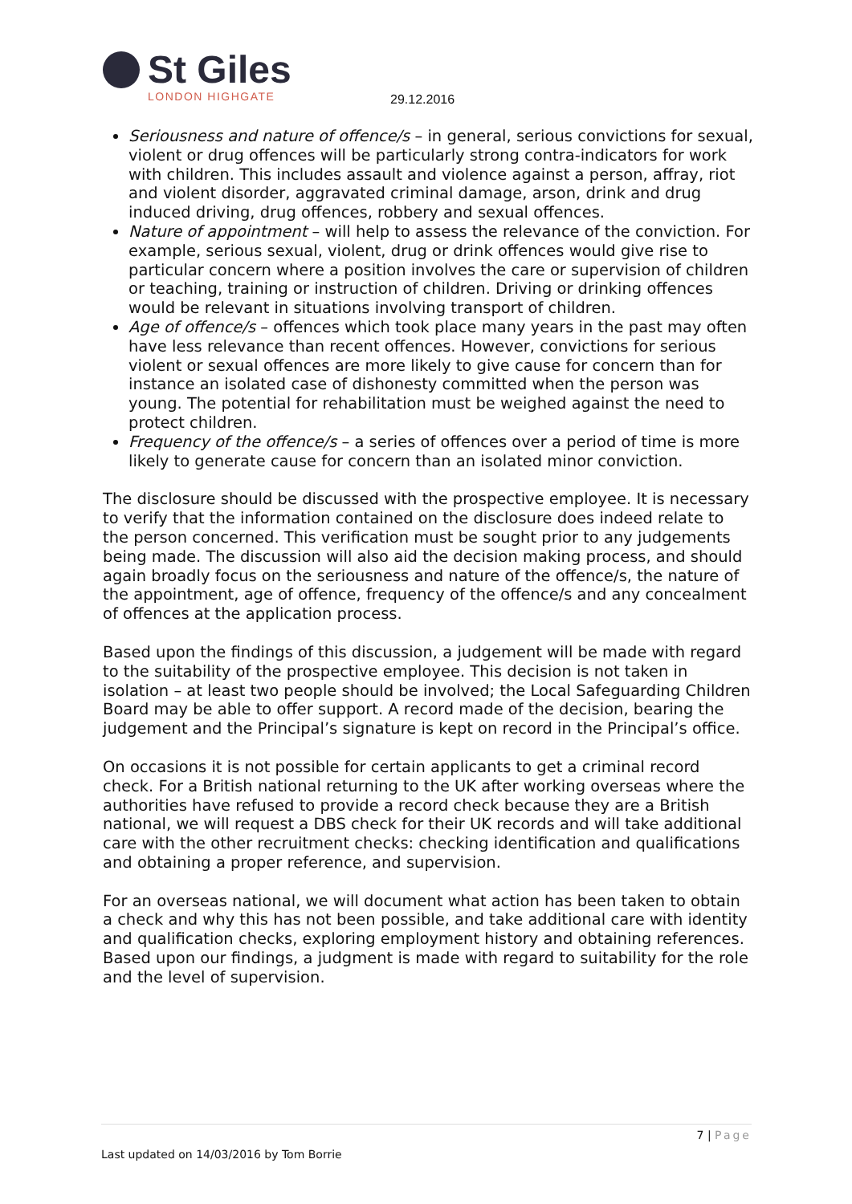St Giles
LONDON HIGHGATE
29.12.2016
Seriousness and nature of offence/s – in general, serious convictions for sexual, violent or drug offences will be particularly strong contra-indicators for work with children. This includes assault and violence against a person, affray, riot and violent disorder, aggravated criminal damage, arson, drink and drug induced driving, drug offences, robbery and sexual offences.
Nature of appointment – will help to assess the relevance of the conviction. For example, serious sexual, violent, drug or drink offences would give rise to particular concern where a position involves the care or supervision of children or teaching, training or instruction of children. Driving or drinking offences would be relevant in situations involving transport of children.
Age of offence/s – offences which took place many years in the past may often have less relevance than recent offences. However, convictions for serious violent or sexual offences are more likely to give cause for concern than for instance an isolated case of dishonesty committed when the person was young. The potential for rehabilitation must be weighed against the need to protect children.
Frequency of the offence/s – a series of offences over a period of time is more likely to generate cause for concern than an isolated minor conviction.
The disclosure should be discussed with the prospective employee. It is necessary to verify that the information contained on the disclosure does indeed relate to the person concerned. This verification must be sought prior to any judgements being made. The discussion will also aid the decision making process, and should again broadly focus on the seriousness and nature of the offence/s, the nature of the appointment, age of offence, frequency of the offence/s and any concealment of offences at the application process.
Based upon the findings of this discussion, a judgement will be made with regard to the suitability of the prospective employee. This decision is not taken in isolation – at least two people should be involved; the Local Safeguarding Children Board may be able to offer support. A record made of the decision, bearing the judgement and the Principal’s signature is kept on record in the Principal’s office.
On occasions it is not possible for certain applicants to get a criminal record check. For a British national returning to the UK after working overseas where the authorities have refused to provide a record check because they are a British national, we will request a DBS check for their UK records and will take additional care with the other recruitment checks: checking identification and qualifications and obtaining a proper reference, and supervision.
For an overseas national, we will document what action has been taken to obtain a check and why this has not been possible, and take additional care with identity and qualification checks, exploring employment history and obtaining references. Based upon our findings, a judgment is made with regard to suitability for the role and the level of supervision.
7 | Page
Last updated on 14/03/2016 by Tom Borrie